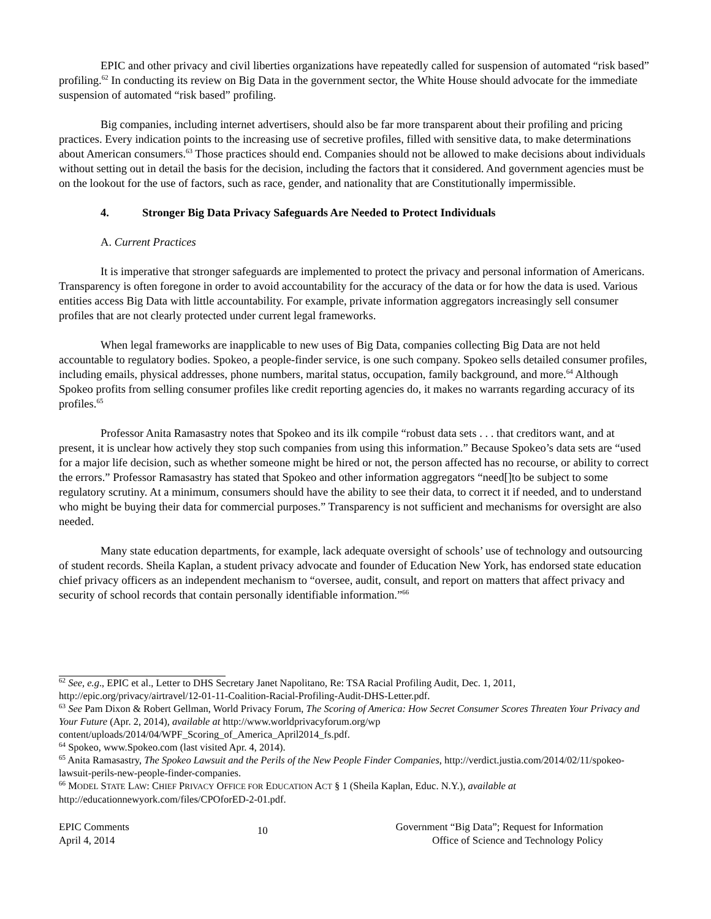EPIC and other privacy and civil liberties organizations have repeatedly called for suspension of automated “risk based” profiling.<sup>62</sup> In conducting its review on Big Data in the government sector, the White House should advocate for the immediate suspension of automated “risk based” profiling.
Big companies, including internet advertisers, should also be far more transparent about their profiling and pricing practices. Every indication points to the increasing use of secretive profiles, filled with sensitive data, to make determinations about American consumers.<sup>63</sup> Those practices should end. Companies should not be allowed to make decisions about individuals without setting out in detail the basis for the decision, including the factors that it considered. And government agencies must be on the lookout for the use of factors, such as race, gender, and nationality that are Constitutionally impermissible.
4. Stronger Big Data Privacy Safeguards Are Needed to Protect Individuals
A. Current Practices
It is imperative that stronger safeguards are implemented to protect the privacy and personal information of Americans. Transparency is often foregone in order to avoid accountability for the accuracy of the data or for how the data is used. Various entities access Big Data with little accountability. For example, private information aggregators increasingly sell consumer profiles that are not clearly protected under current legal frameworks.
When legal frameworks are inapplicable to new uses of Big Data, companies collecting Big Data are not held accountable to regulatory bodies. Spokeo, a people-finder service, is one such company. Spokeo sells detailed consumer profiles, including emails, physical addresses, phone numbers, marital status, occupation, family background, and more.<sup>64</sup> Although Spokeo profits from selling consumer profiles like credit reporting agencies do, it makes no warrants regarding accuracy of its profiles.<sup>65</sup>
Professor Anita Ramasastry notes that Spokeo and its ilk compile “robust data sets . . . that creditors want, and at present, it is unclear how actively they stop such companies from using this information.” Because Spokeo’s data sets are “used for a major life decision, such as whether someone might be hired or not, the person affected has no recourse, or ability to correct the errors.” Professor Ramasastry has stated that Spokeo and other information aggregators “need[]to be subject to some regulatory scrutiny. At a minimum, consumers should have the ability to see their data, to correct it if needed, and to understand who might be buying their data for commercial purposes.” Transparency is not sufficient and mechanisms for oversight are also needed.
Many state education departments, for example, lack adequate oversight of schools’ use of technology and outsourcing of student records. Sheila Kaplan, a student privacy advocate and founder of Education New York, has endorsed state education chief privacy officers as an independent mechanism to “oversee, audit, consult, and report on matters that affect privacy and security of school records that contain personally identifiable information.”<sup>66</sup>
<sup>62</sup> See, e.g., EPIC et al., Letter to DHS Secretary Janet Napolitano, Re: TSA Racial Profiling Audit, Dec. 1, 2011, http://epic.org/privacy/airtravel/12-01-11-Coalition-Racial-Profiling-Audit-DHS-Letter.pdf.
<sup>63</sup> See Pam Dixon & Robert Gellman, World Privacy Forum, The Scoring of America: How Secret Consumer Scores Threaten Your Privacy and Your Future (Apr. 2, 2014), available at http://www.worldprivacyforum.org/wp content/uploads/2014/04/WPF_Scoring_of_America_April2014_fs.pdf.
<sup>64</sup> Spokeo, www.Spokeo.com (last visited Apr. 4, 2014).
<sup>65</sup> Anita Ramasastry, The Spokeo Lawsuit and the Perils of the New People Finder Companies, http://verdict.justia.com/2014/02/11/spokeo-lawsuit-perils-new-people-finder-companies.
<sup>66</sup> MODEL STATE LAW: CHIEF PRIVACY OFFICE FOR EDUCATION ACT § 1 (Sheila Kaplan, Educ. N.Y.), available at http://educationnewyork.com/files/CPOforED-2-01.pdf.
EPIC Comments
April 4, 2014
10
Government “Big Data”; Request for Information
Office of Science and Technology Policy